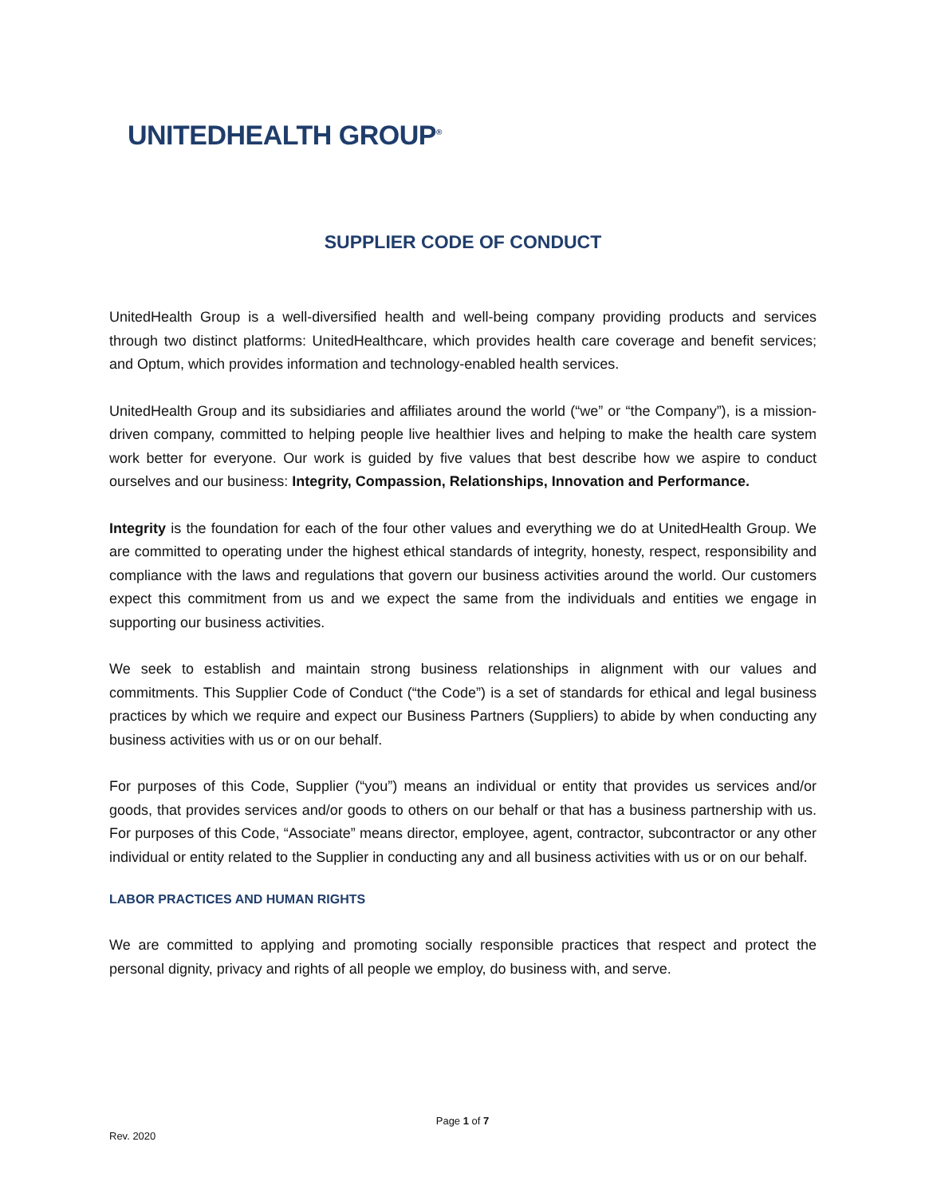UNITEDHEALTH GROUP<sup>®</sup>
SUPPLIER CODE OF CONDUCT
UnitedHealth Group is a well-diversified health and well-being company providing products and services through two distinct platforms: UnitedHealthcare, which provides health care coverage and benefit services; and Optum, which provides information and technology-enabled health services.
UnitedHealth Group and its subsidiaries and affiliates around the world (“we” or “the Company”), is a mission-driven company, committed to helping people live healthier lives and helping to make the health care system work better for everyone. Our work is guided by five values that best describe how we aspire to conduct ourselves and our business: Integrity, Compassion, Relationships, Innovation and Performance.
Integrity is the foundation for each of the four other values and everything we do at UnitedHealth Group. We are committed to operating under the highest ethical standards of integrity, honesty, respect, responsibility and compliance with the laws and regulations that govern our business activities around the world. Our customers expect this commitment from us and we expect the same from the individuals and entities we engage in supporting our business activities.
We seek to establish and maintain strong business relationships in alignment with our values and commitments. This Supplier Code of Conduct (“the Code”) is a set of standards for ethical and legal business practices by which we require and expect our Business Partners (Suppliers) to abide by when conducting any business activities with us or on our behalf.
For purposes of this Code, Supplier (“you”) means an individual or entity that provides us services and/or goods, that provides services and/or goods to others on our behalf or that has a business partnership with us. For purposes of this Code, “Associate” means director, employee, agent, contractor, subcontractor or any other individual or entity related to the Supplier in conducting any and all business activities with us or on our behalf.
LABOR PRACTICES AND HUMAN RIGHTS
We are committed to applying and promoting socially responsible practices that respect and protect the personal dignity, privacy and rights of all people we employ, do business with, and serve.
Page 1 of 7
Rev. 2020